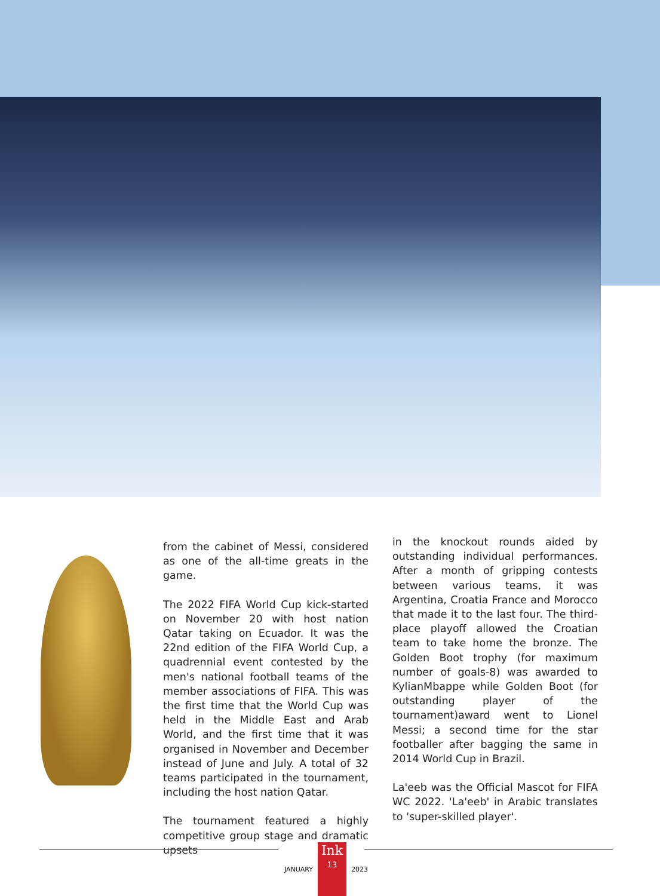from the cabinet of Messi, considered as one of the all-time greats in the game.
The 2022 FIFA World Cup kick-started on November 20 with host nation Qatar taking on Ecuador. It was the 22nd edition of the FIFA World Cup, a quadrennial event contested by the men's national football teams of the member associations of FIFA. This was the first time that the World Cup was held in the Middle East and Arab World, and the first time that it was organised in November and December instead of June and July. A total of 32 teams participated in the tournament, including the host nation Qatar.
The tournament featured a highly competitive group stage and dramatic upsets
in the knockout rounds aided by outstanding individual performances. After a month of gripping contests between various teams, it was Argentina, Croatia France and Morocco that made it to the last four. The third-place playoff allowed the Croatian team to take home the bronze. The Golden Boot trophy (for maximum number of goals-8) was awarded to KylianMbappe while Golden Boot (for outstanding player of the tournament)award went to Lionel Messi; a second time for the star footballer after bagging the same in 2014 World Cup in Brazil.
La'eeb was the Official Mascot for FIFA WC 2022. 'La'eeb' in Arabic translates to 'super-skilled player'.
JANUARY
Ink
13
2023